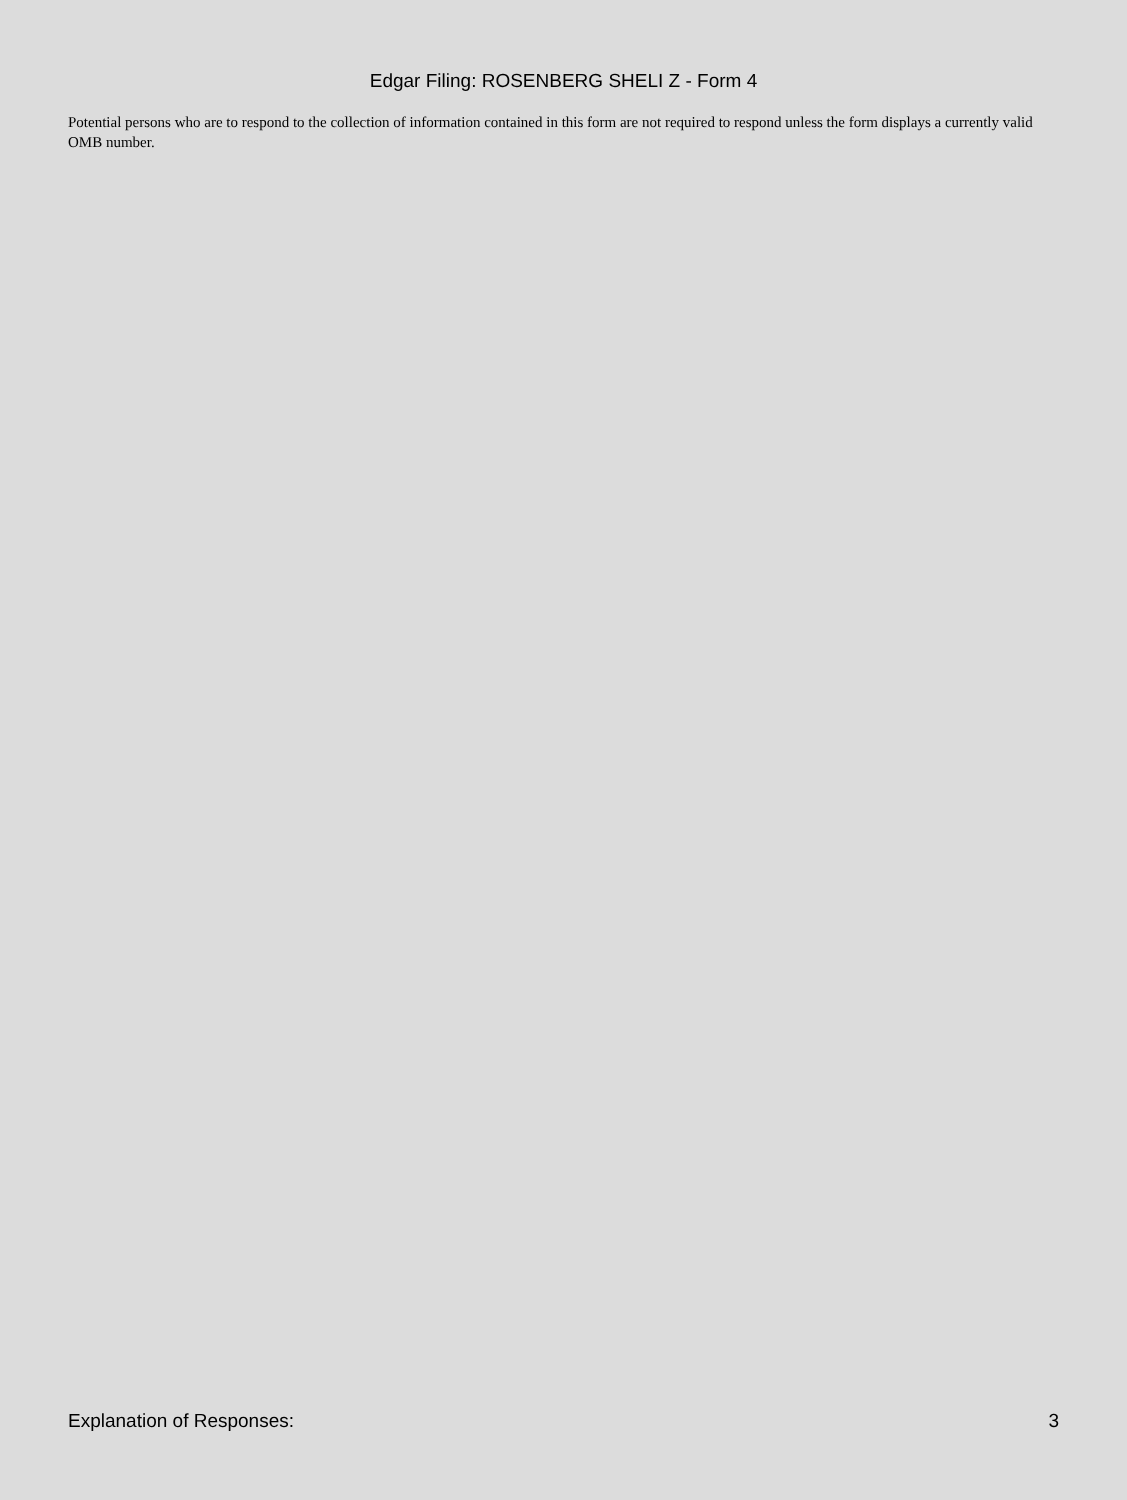Edgar Filing: ROSENBERG SHELI Z - Form 4
Potential persons who are to respond to the collection of information contained in this form are not required to respond unless the form displays a currently valid OMB number.
Explanation of Responses: 3